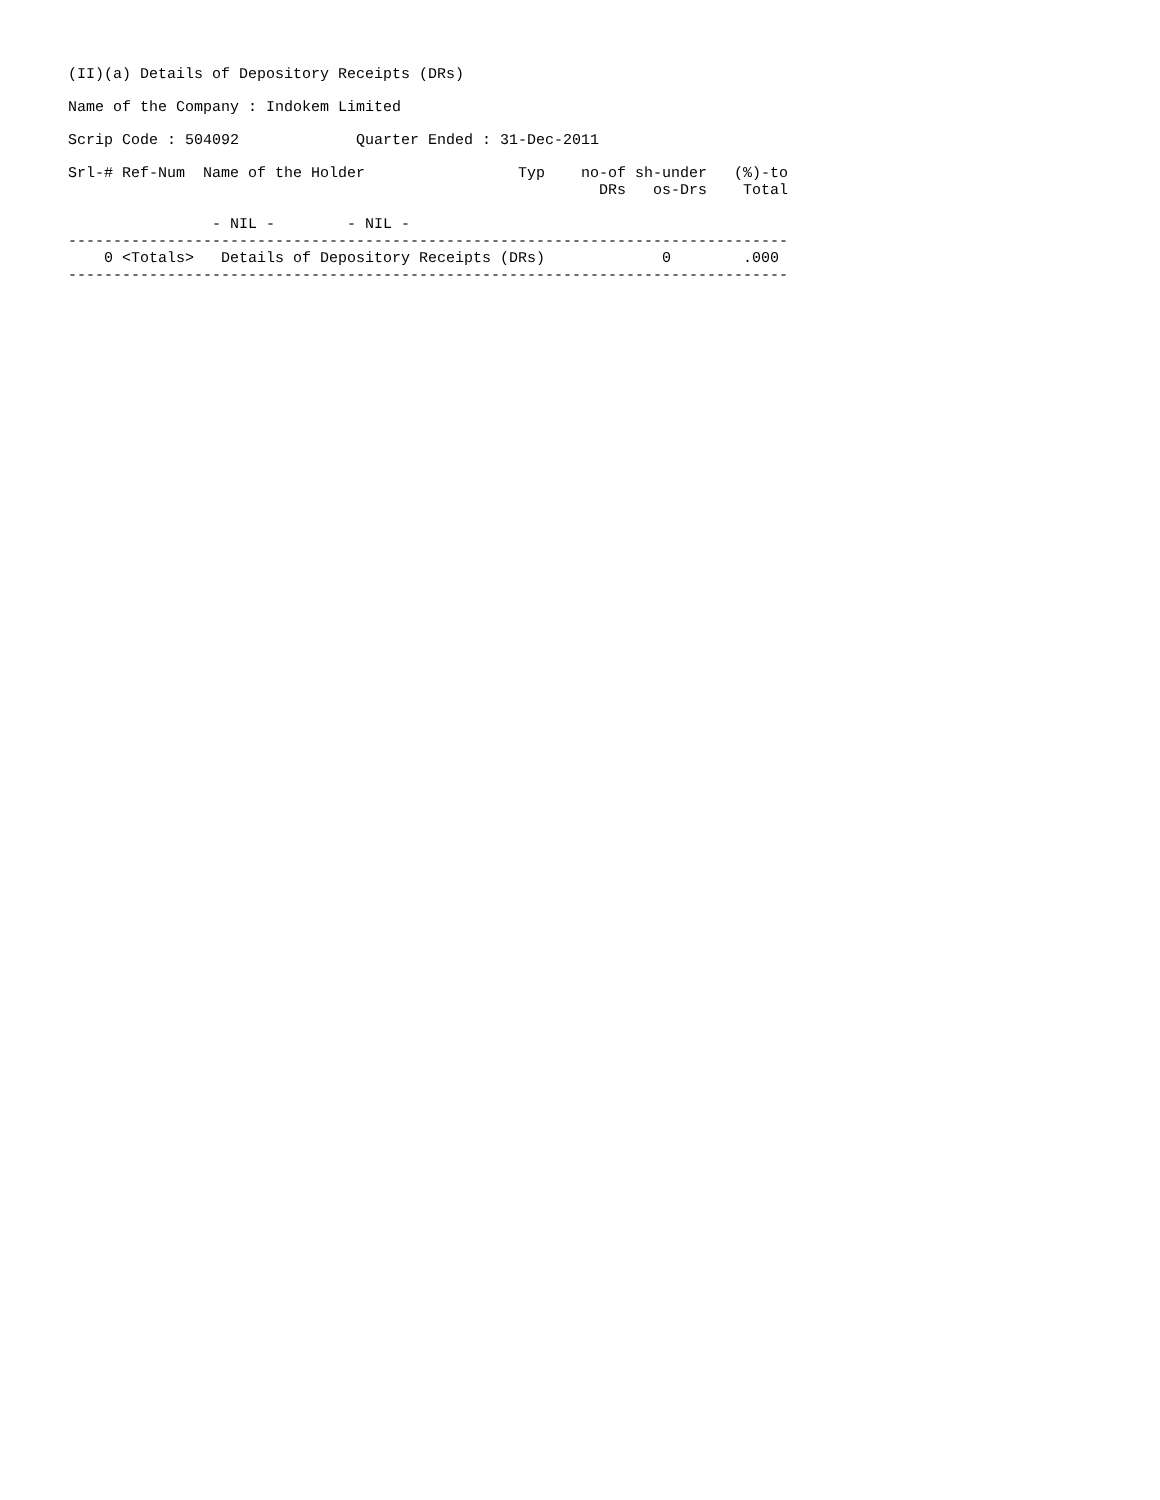(II)(a) Details of Depository Receipts (DRs)
Name of the Company : Indokem Limited
Scrip Code : 504092 Quarter Ended : 31-Dec-2011
| Srl-# |
| --- |
Srl-# Ref-Num  Name of the Holder                 Typ    no-of sh-under   (%)-to
                                                           DRs   os-Drs    Total

                - NIL -        - NIL -
--------------------------------------------------------------------------------
    0 <Totals>   Details of Depository Receipts (DRs)             0        .000
--------------------------------------------------------------------------------